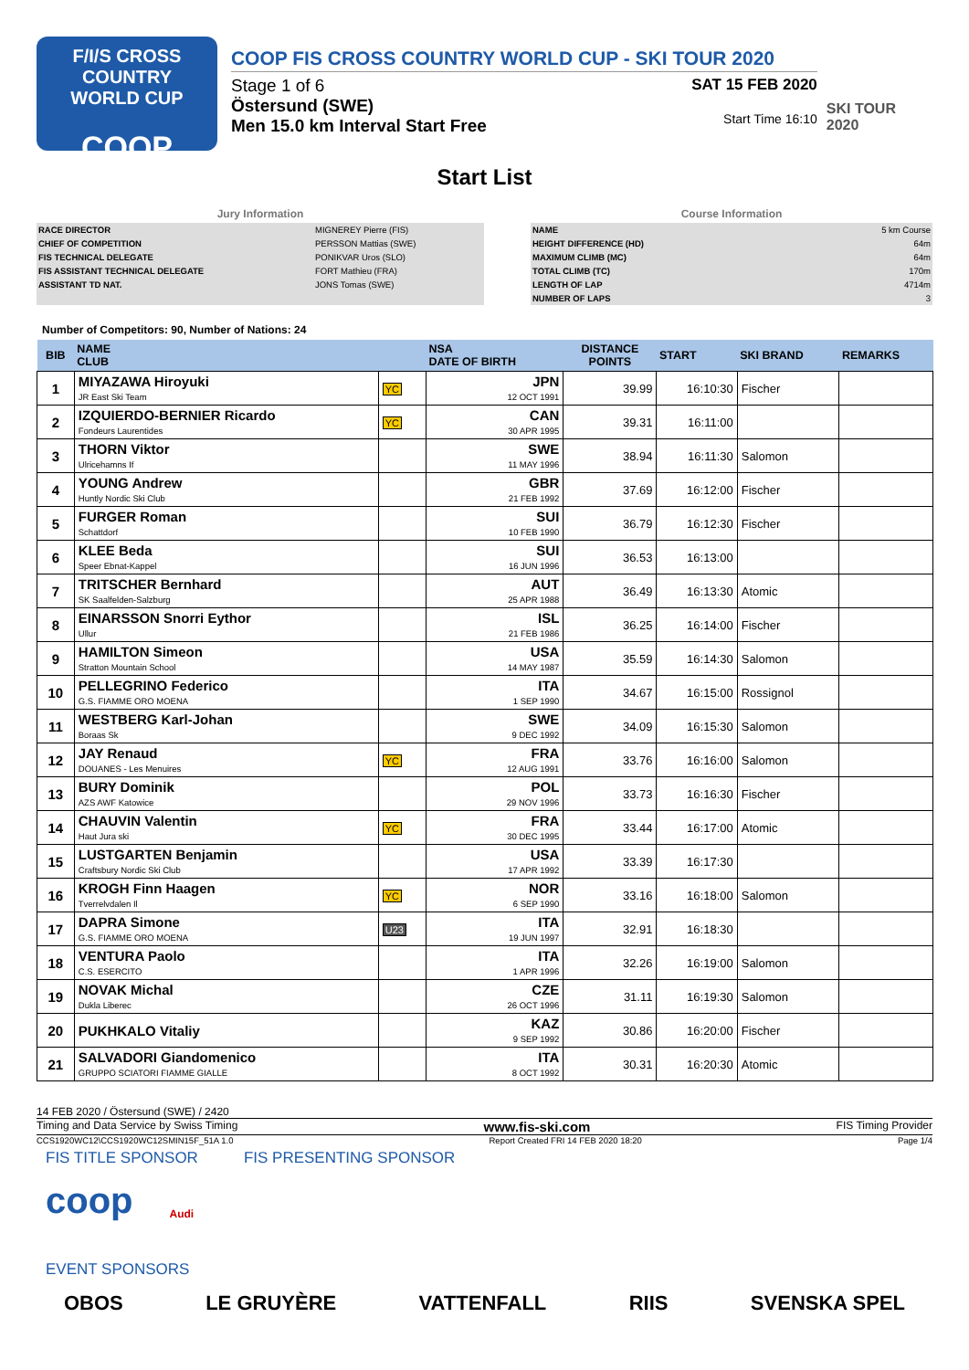F/I/S CROSS COUNTRY
WORLD CUP
COOP
COOP FIS CROSS COUNTRY WORLD CUP - SKI TOUR 2020
Stage 1 of 6
Östersund (SWE)
Men 15.0 km Interval Start Free
SAT 15 FEB 2020
Start Time 16:10
SKI TOUR 2020
Start List
Jury Information
| RACE DIRECTOR | MIGNEREY Pierre (FIS) |
| CHIEF OF COMPETITION | PERSSON Mattias (SWE) |
| FIS TECHNICAL DELEGATE | PONIKVAR Uros (SLO) |
| FIS ASSISTANT TECHNICAL DELEGATE | FORT Mathieu (FRA) |
| ASSISTANT TD NAT. | JONS Tomas (SWE) |
Course Information
| NAME | 5 km Course |
| HEIGHT DIFFERENCE (HD) | 64m |
| MAXIMUM CLIMB (MC) | 64m |
| TOTAL CLIMB (TC) | 170m |
| LENGTH OF LAP | 4714m |
| NUMBER OF LAPS | 3 |
Number of Competitors: 90, Number of Nations: 24
| BIB | NAME CLUB | | NSA DATE OF BIRTH | DISTANCE POINTS | START | SKI BRAND | REMARKS |
| --- | --- | --- | --- | --- | --- | --- | --- |
| 1 | MIYAZAWA Hiroyuki JR East Ski Team | YC | JPN 12 OCT 1991 | 39.99 | 16:10:30 | Fischer | |
| 2 | IZQUIERDO-BERNIER Ricardo Fondeurs Laurentides | YC | CAN 30 APR 1995 | 39.31 | 16:11:00 | | |
| 3 | THORN Viktor Ulricehamns If | | SWE 11 MAY 1996 | 38.94 | 16:11:30 | Salomon | |
| 4 | YOUNG Andrew Huntly Nordic Ski Club | | GBR 21 FEB 1992 | 37.69 | 16:12:00 | Fischer | |
| 5 | FURGER Roman Schattdorf | | SUI 10 FEB 1990 | 36.79 | 16:12:30 | Fischer | |
| 6 | KLEE Beda Speer Ebnat-Kappel | | SUI 16 JUN 1996 | 36.53 | 16:13:00 | | |
| 7 | TRITSCHER Bernhard SK Saalfelden-Salzburg | | AUT 25 APR 1988 | 36.49 | 16:13:30 | Atomic | |
| 8 | EINARSSON Snorri Eythor Ullur | | ISL 21 FEB 1986 | 36.25 | 16:14:00 | Fischer | |
| 9 | HAMILTON Simeon Stratton Mountain School | | USA 14 MAY 1987 | 35.59 | 16:14:30 | Salomon | |
| 10 | PELLEGRINO Federico G.S. FIAMME ORO MOENA | | ITA 1 SEP 1990 | 34.67 | 16:15:00 | Rossignol | |
| 11 | WESTBERG Karl-Johan Boraas Sk | | SWE 9 DEC 1992 | 34.09 | 16:15:30 | Salomon | |
| 12 | JAY Renaud DOUANES - Les Menuires | YC | FRA 12 AUG 1991 | 33.76 | 16:16:00 | Salomon | |
| 13 | BURY Dominik AZS AWF Katowice | | POL 29 NOV 1996 | 33.73 | 16:16:30 | Fischer | |
| 14 | CHAUVIN Valentin Haut Jura ski | YC | FRA 30 DEC 1995 | 33.44 | 16:17:00 | Atomic | |
| 15 | LUSTGARTEN Benjamin Craftsbury Nordic Ski Club | | USA 17 APR 1992 | 33.39 | 16:17:30 | | |
| 16 | KROGH Finn Haagen Tverrelvdalen Il | YC | NOR 6 SEP 1990 | 33.16 | 16:18:00 | Salomon | |
| 17 | DAPRA Simone G.S. FIAMME ORO MOENA | U23 | ITA 19 JUN 1997 | 32.91 | 16:18:30 | | |
| 18 | VENTURA Paolo C.S. ESERCITO | | ITA 1 APR 1996 | 32.26 | 16:19:00 | Salomon | |
| 19 | NOVAK Michal Dukla Liberec | | CZE 26 OCT 1996 | 31.11 | 16:19:30 | Salomon | |
| 20 | PUKHKALO Vitaliy | | KAZ 9 SEP 1992 | 30.86 | 16:20:00 | Fischer | |
| 21 | SALVADORI Giandomenico GRUPPO SCIATORI FIAMME GIALLE | | ITA 8 OCT 1992 | 30.31 | 16:20:30 | Atomic | |
14 FEB 2020 / Östersund (SWE) / 2420
Timing and Data Service by Swiss Timing www.fis-ski.com FIS Timing Provider
CCS1920WC12\CCS1920WC12SMIN15F_51A 1.0 Report Created FRI 14 FEB 2020 18:20 Page 1/4
FIS TITLE SPONSOR FIS PRESENTING SPONSOR
coop Audi
EVENT SPONSORS
OBOS LE GRUYÈRE VATTENFALL RIIS SVENSKA SPEL